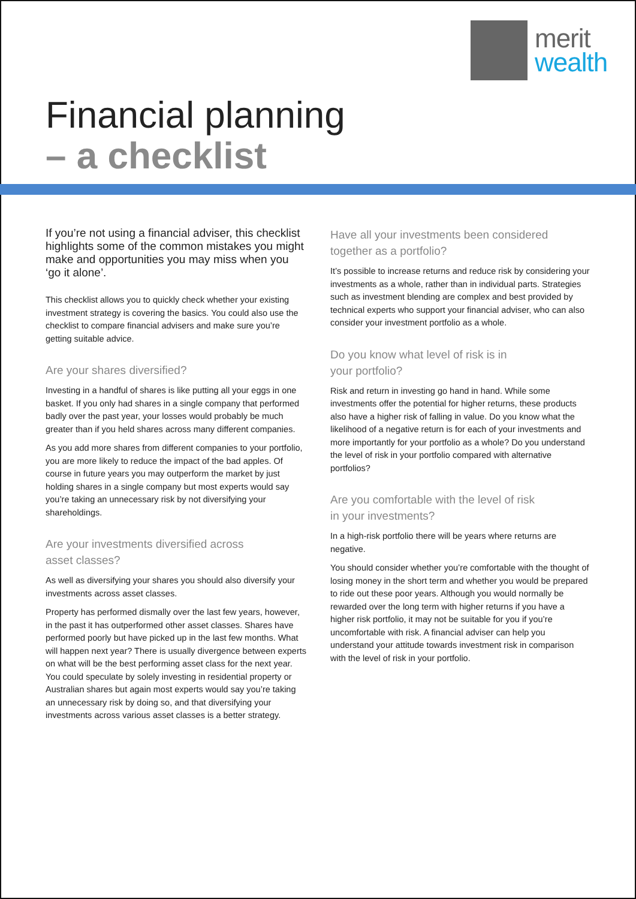merit
wealth
Financial planning
– a checklist
If you’re not using a financial adviser, this checklist highlights some of the common mistakes you might make and opportunities you may miss when you ‘go it alone’.
This checklist allows you to quickly check whether your existing investment strategy is covering the basics. You could also use the checklist to compare financial advisers and make sure you’re getting suitable advice.
Are your shares diversified?
Investing in a handful of shares is like putting all your eggs in one basket. If you only had shares in a single company that performed badly over the past year, your losses would probably be much greater than if you held shares across many different companies.
As you add more shares from different companies to your portfolio, you are more likely to reduce the impact of the bad apples. Of course in future years you may outperform the market by just holding shares in a single company but most experts would say you’re taking an unnecessary risk by not diversifying your shareholdings.
Are your investments diversified across
asset classes?
As well as diversifying your shares you should also diversify your investments across asset classes.
Property has performed dismally over the last few years, however, in the past it has outperformed other asset classes. Shares have performed poorly but have picked up in the last few months. What will happen next year? There is usually divergence between experts on what will be the best performing asset class for the next year. You could speculate by solely investing in residential property or Australian shares but again most experts would say you’re taking an unnecessary risk by doing so, and that diversifying your investments across various asset classes is a better strategy.
Have all your investments been considered
together as a portfolio?
It’s possible to increase returns and reduce risk by considering your investments as a whole, rather than in individual parts. Strategies such as investment blending are complex and best provided by technical experts who support your financial adviser, who can also consider your investment portfolio as a whole.
Do you know what level of risk is in
your portfolio?
Risk and return in investing go hand in hand. While some investments offer the potential for higher returns, these products also have a higher risk of falling in value. Do you know what the likelihood of a negative return is for each of your investments and more importantly for your portfolio as a whole? Do you understand the level of risk in your portfolio compared with alternative portfolios?
Are you comfortable with the level of risk
in your investments?
In a high-risk portfolio there will be years where returns are negative.
You should consider whether you’re comfortable with the thought of losing money in the short term and whether you would be prepared to ride out these poor years. Although you would normally be rewarded over the long term with higher returns if you have a higher risk portfolio, it may not be suitable for you if you’re uncomfortable with risk. A financial adviser can help you understand your attitude towards investment risk in comparison with the level of risk in your portfolio.